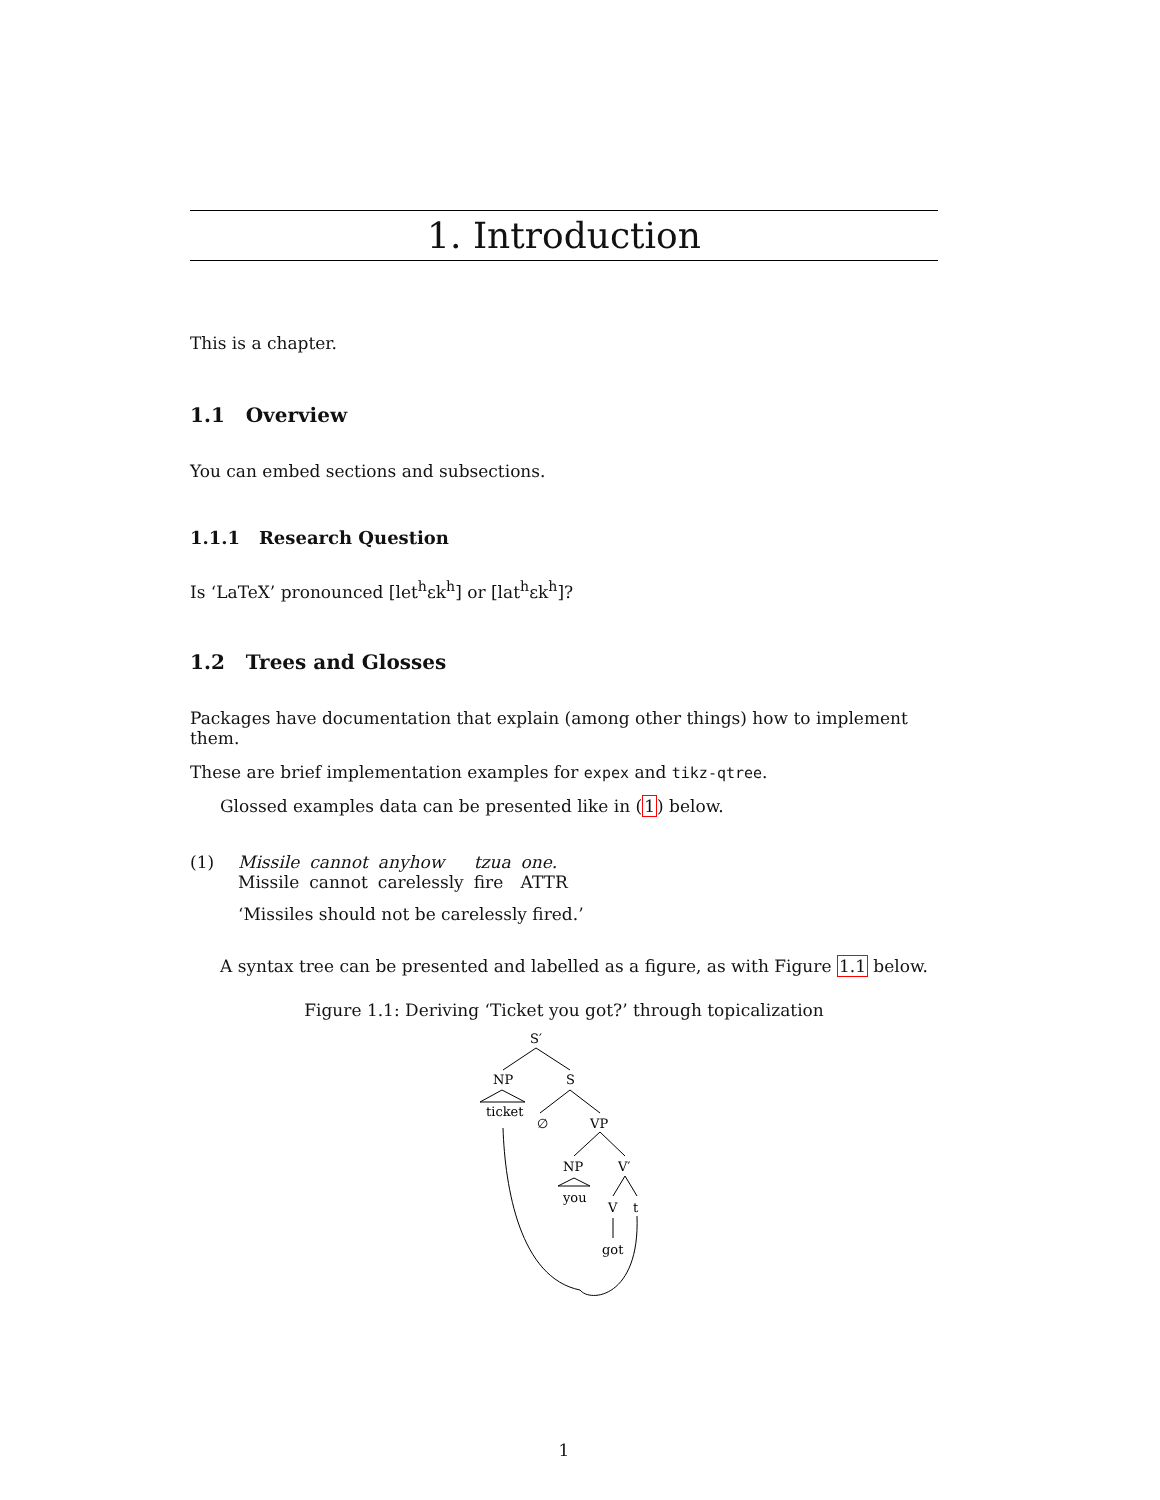1. Introduction
This is a chapter.
1.1 Overview
You can embed sections and subsections.
1.1.1 Research Question
Is ‘LaTeX’ pronounced [let<sup>h</sup>ɛk<sup>h</sup>] or [lat<sup>h</sup>ɛk<sup>h</sup>]?
1.2 Trees and Glosses
Packages have documentation that explain (among other things) how to implement them.
These are brief implementation examples for expex and tikz-qtree.
Glossed examples data can be presented like in (1) below.
(1)
| Missile | cannot | anyhow | tzua | one. |
| Missile | cannot | carelessly | fire | ATTR |
‘Missiles should not be carelessly fired.’
A syntax tree can be presented and labelled as a figure, as with Figure 1.1 below.
Figure 1.1: Deriving ‘Ticket you got?’ through topicalization
S′
NP
S
ticket
∅
VP
NP
V′
you
V
t
got
1